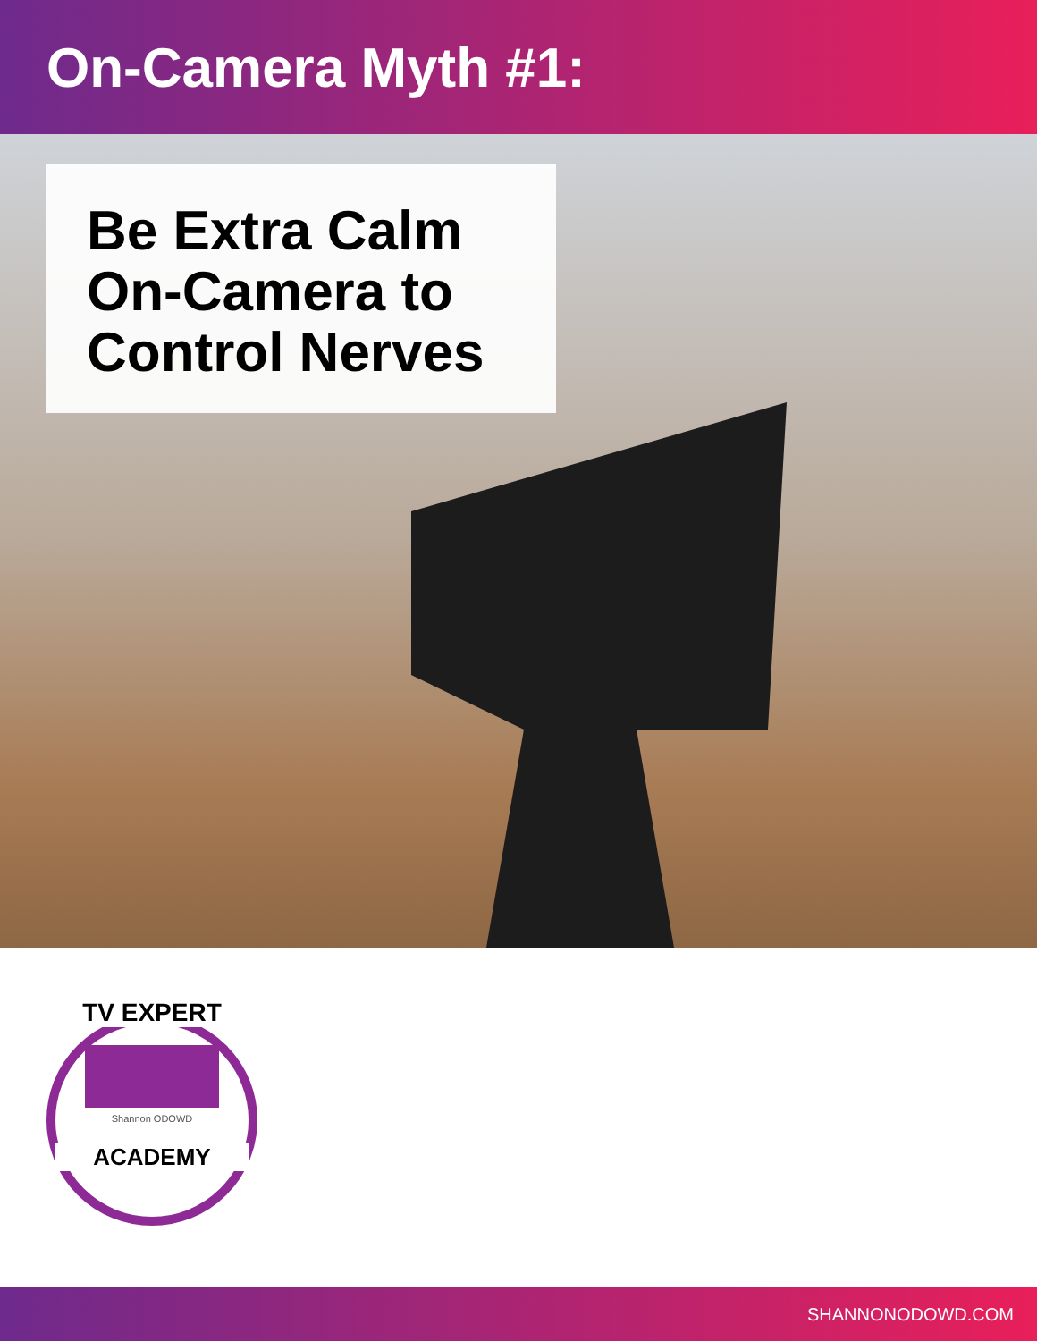On-Camera Myth #1:
Be Extra Calm On-Camera to Control Nerves
TV EXPERT
Shannon ODOWD
ACADEMY
SHANNONODOWD.COM